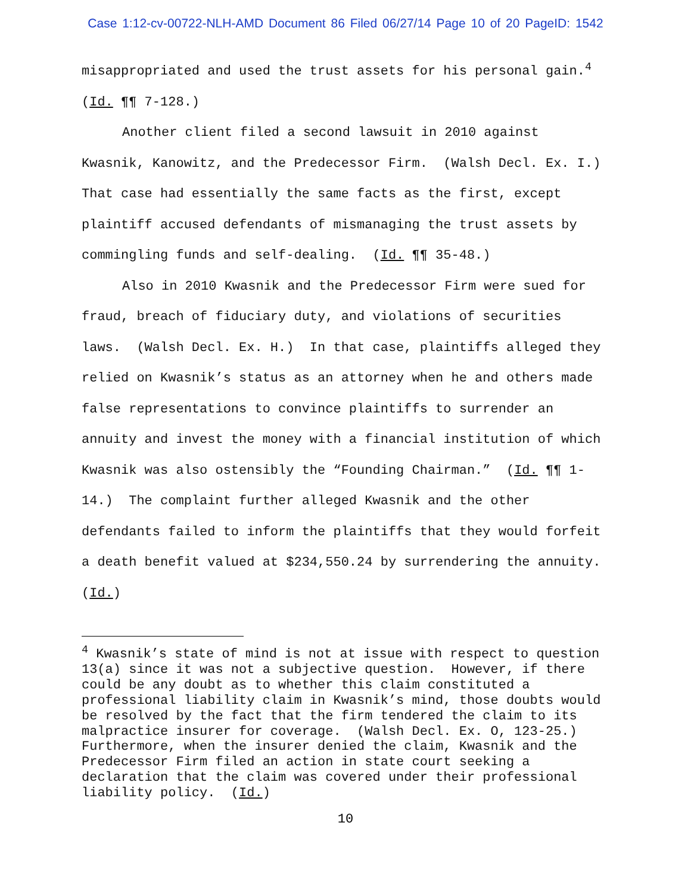Case 1:12-cv-00722-NLH-AMD Document 86 Filed 06/27/14 Page 10 of 20 PageID: 1542
misappropriated and used the trust assets for his personal gain.<sup>4</sup> (Id. ¶¶ 7-128.)
Another client filed a second lawsuit in 2010 against Kwasnik, Kanowitz, and the Predecessor Firm. (Walsh Decl. Ex. I.) That case had essentially the same facts as the first, except plaintiff accused defendants of mismanaging the trust assets by commingling funds and self-dealing. (Id. ¶¶ 35-48.)
Also in 2010 Kwasnik and the Predecessor Firm were sued for fraud, breach of fiduciary duty, and violations of securities laws. (Walsh Decl. Ex. H.) In that case, plaintiffs alleged they relied on Kwasnik’s status as an attorney when he and others made false representations to convince plaintiffs to surrender an annuity and invest the money with a financial institution of which Kwasnik was also ostensibly the “Founding Chairman.” (Id. ¶¶ 1-14.) The complaint further alleged Kwasnik and the other defendants failed to inform the plaintiffs that they would forfeit a death benefit valued at $234,550.24 by surrendering the annuity. (Id.)
<sup>4</sup> Kwasnik’s state of mind is not at issue with respect to question 13(a) since it was not a subjective question. However, if there could be any doubt as to whether this claim constituted a professional liability claim in Kwasnik’s mind, those doubts would be resolved by the fact that the firm tendered the claim to its malpractice insurer for coverage. (Walsh Decl. Ex. O, 123-25.) Furthermore, when the insurer denied the claim, Kwasnik and the Predecessor Firm filed an action in state court seeking a declaration that the claim was covered under their professional liability policy. (Id.)
10